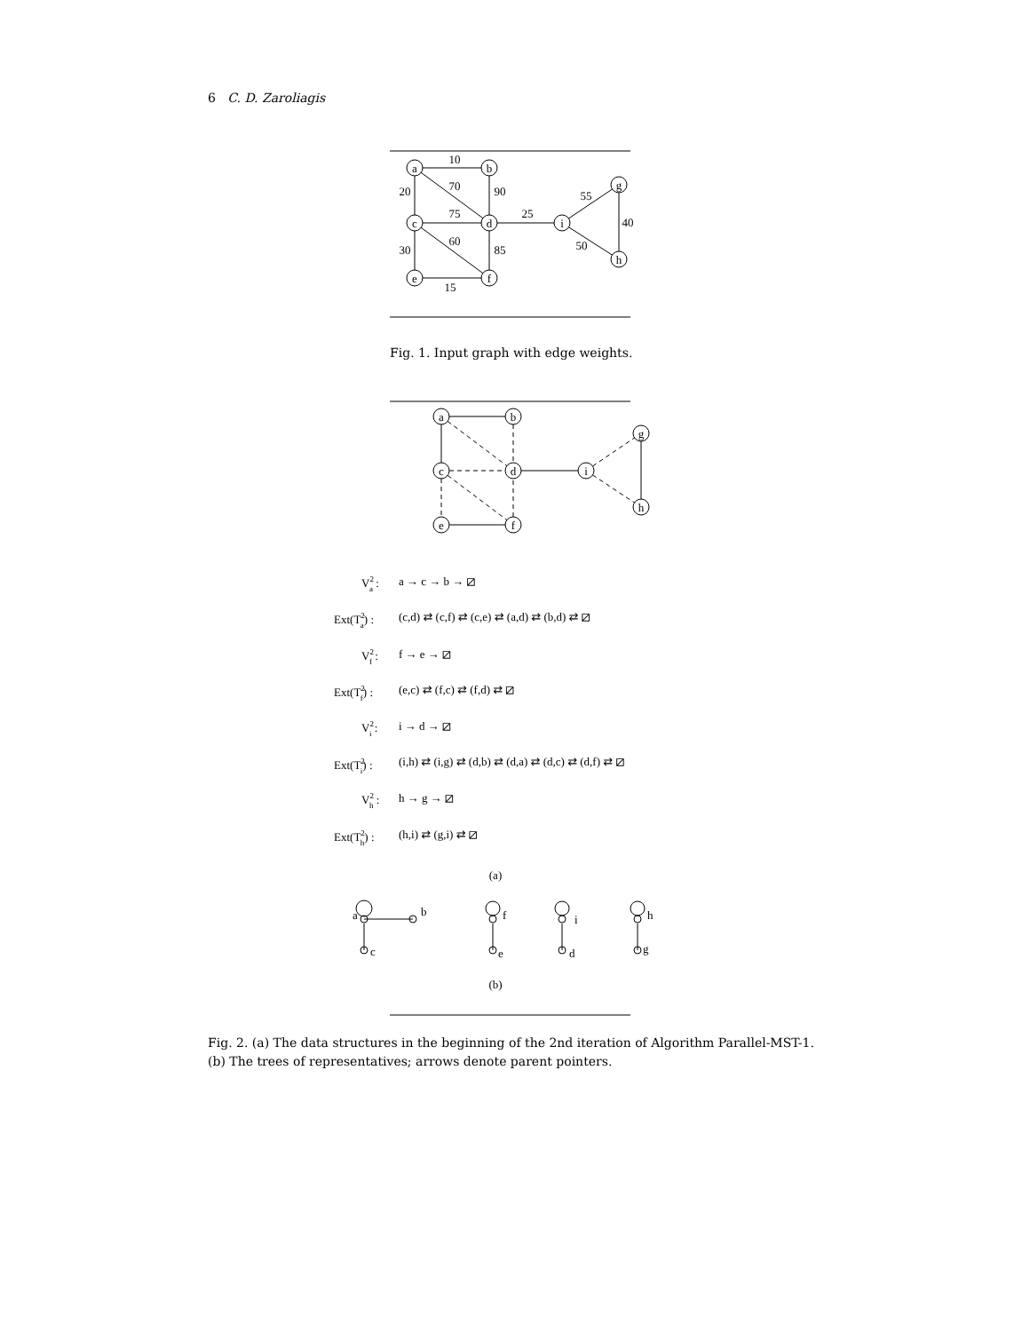6 C. D. Zaroliagis
a
b
c
d
e
f
i
g
h
10
20
70
90
75
25
55
40
30
60
85
50
15
a
b
c
d
e
f
i
g
h
(a)
(b)
a
b
c
f
e
i
d
h
g
V2a :
a → c → b → ⧄
Ext(T2a) :
(c,d) ⇄ (c,f) ⇄ (c,e) ⇄ (a,d) ⇄ (b,d) ⇄ ⧄
V2f :
f → e → ⧄
Ext(T2f) :
(e,c) ⇄ (f,c) ⇄ (f,d) ⇄ ⧄
V2i :
i → d → ⧄
Ext(T2i) :
(i,h) ⇄ (i,g) ⇄ (d,b) ⇄ (d,a) ⇄ (d,c) ⇄ (d,f) ⇄ ⧄
V2h :
h → g → ⧄
Ext(T2h) :
(h,i) ⇄ (g,i) ⇄ ⧄
Fig. 1. Input graph with edge weights.
Fig. 2. (a) The data structures in the beginning of the 2nd iteration of Algorithm Parallel-MST-1.
(b) The trees of representatives; arrows denote parent pointers.